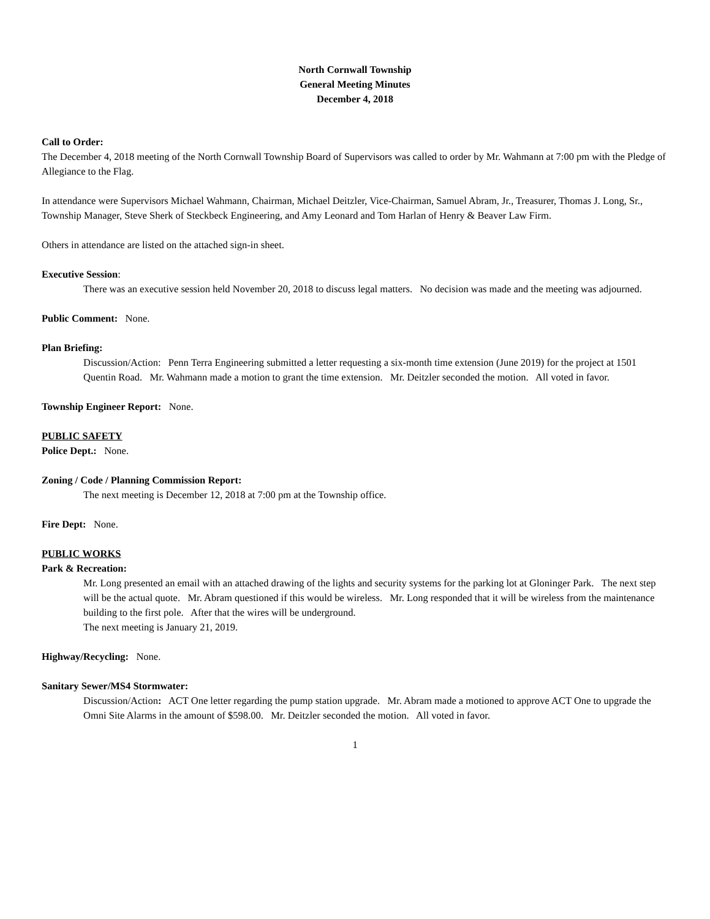North Cornwall Township
General Meeting Minutes
December 4, 2018
Call to Order:
The December 4, 2018 meeting of the North Cornwall Township Board of Supervisors was called to order by Mr. Wahmann at 7:00 pm with the Pledge of Allegiance to the Flag.
In attendance were Supervisors Michael Wahmann, Chairman, Michael Deitzler, Vice-Chairman, Samuel Abram, Jr., Treasurer, Thomas J. Long, Sr., Township Manager, Steve Sherk of Steckbeck Engineering, and Amy Leonard and Tom Harlan of Henry & Beaver Law Firm.
Others in attendance are listed on the attached sign-in sheet.
Executive Session:
There was an executive session held November 20, 2018 to discuss legal matters. No decision was made and the meeting was adjourned.
Public Comment: None.
Plan Briefing:
Discussion/Action: Penn Terra Engineering submitted a letter requesting a six-month time extension (June 2019) for the project at 1501 Quentin Road. Mr. Wahmann made a motion to grant the time extension. Mr. Deitzler seconded the motion. All voted in favor.
Township Engineer Report: None.
PUBLIC SAFETY
Police Dept.: None.
Zoning / Code / Planning Commission Report:
The next meeting is December 12, 2018 at 7:00 pm at the Township office.
Fire Dept: None.
PUBLIC WORKS
Park & Recreation:
Mr. Long presented an email with an attached drawing of the lights and security systems for the parking lot at Gloninger Park. The next step will be the actual quote. Mr. Abram questioned if this would be wireless. Mr. Long responded that it will be wireless from the maintenance building to the first pole. After that the wires will be underground.
The next meeting is January 21, 2019.
Highway/Recycling: None.
Sanitary Sewer/MS4 Stormwater:
Discussion/Action: ACT One letter regarding the pump station upgrade. Mr. Abram made a motioned to approve ACT One to upgrade the Omni Site Alarms in the amount of $598.00. Mr. Deitzler seconded the motion. All voted in favor.
1